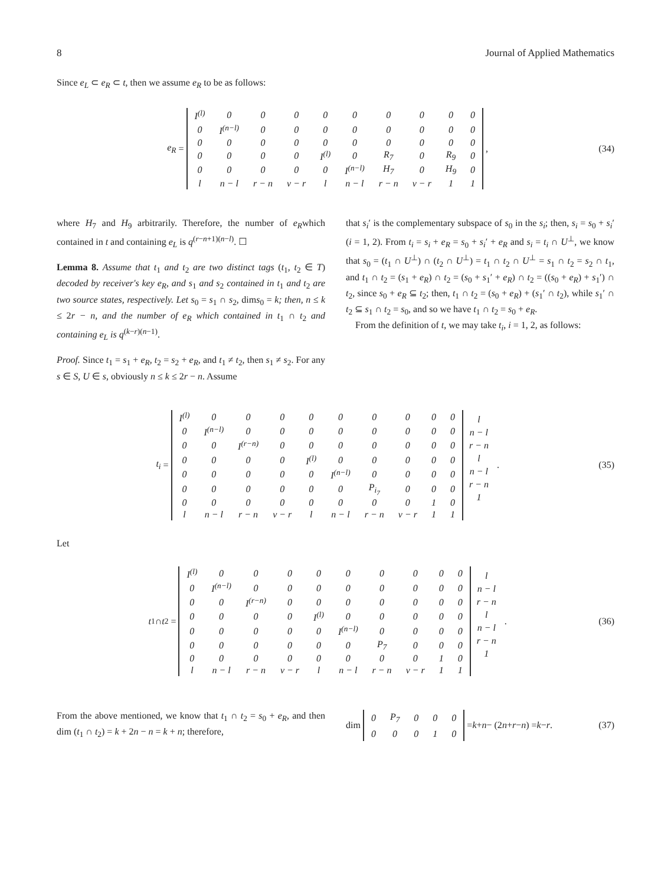8 Journal of Applied Mathematics
Since e<sub>L</sub> ⊂ e<sub>R</sub> ⊂ t, then we assume e<sub>R</sub> to be as follows:
e<sub>R</sub> =
| I<sup>(l)</sup> | 0 | 0 | 0 | 0 | 0 | 0 | 0 | 0 | 0 |
| 0 | I<sup>(n−l)</sup> | 0 | 0 | 0 | 0 | 0 | 0 | 0 | 0 |
| 0 | 0 | 0 | 0 | 0 | 0 | 0 | 0 | 0 | 0 |
| 0 | 0 | 0 | 0 | I<sup>(l)</sup> | 0 | R<sub>7</sub> | 0 | R<sub>9</sub> | 0 |
| 0 | 0 | 0 | 0 | 0 | I<sup>(n−l)</sup> | H<sub>7</sub> | 0 | H<sub>9</sub> | 0 |
| l | n − l | r − n | ν − r | l | n − l | r − n | ν − r | 1 | 1 |
,
(34)
where H<sub>7</sub> and H<sub>9</sub> arbitrarily. Therefore, the number of e<sub>R</sub>which contained in t and containing e<sub>L</sub> is q<sup>(r−n+1)(n−l)</sup>. ☐
Lemma 8. Assume that t<sub>1</sub> and t<sub>2</sub> are two distinct tags (t<sub>1</sub>, t<sub>2</sub> ∈ T) decoded by receiver's key e<sub>R</sub>, and s<sub>1</sub> and s<sub>2</sub> contained in t<sub>1</sub> and t<sub>2</sub> are two source states, respectively. Let s<sub>0</sub> = s<sub>1</sub> ∩ s<sub>2</sub>, dims<sub>0</sub> = k; then, n ≤ k ≤ 2r − n, and the number of e<sub>R</sub> which contained in t<sub>1</sub> ∩ t<sub>2</sub> and containing e<sub>L</sub> is q<sup>(k−r)(n−1)</sup>.
Proof. Since t<sub>1</sub> = s<sub>1</sub> + e<sub>R</sub>, t<sub>2</sub> = s<sub>2</sub> + e<sub>R</sub>, and t<sub>1</sub> ≠ t<sub>2</sub>, then s<sub>1</sub> ≠ s<sub>2</sub>. For any s ∈ S, U ∈ s, obviously n ≤ k ≤ 2r − n. Assume
that s<sub>i</sub>′ is the complementary subspace of s<sub>0</sub> in the s<sub>i</sub>; then, s<sub>i</sub> = s<sub>0</sub> + s<sub>i</sub>′ (i = 1, 2). From t<sub>i</sub> = s<sub>i</sub> + e<sub>R</sub> = s<sub>0</sub> + s<sub>i</sub>′ + e<sub>R</sub> and s<sub>i</sub> = t<sub>i</sub> ∩ U<sup>⊥</sup>, we know that s<sub>0</sub> = (t<sub>1</sub> ∩ U<sup>⊥</sup>) ∩ (t<sub>2</sub> ∩ U<sup>⊥</sup>) = t<sub>1</sub> ∩ t<sub>2</sub> ∩ U<sup>⊥</sup> = s<sub>1</sub> ∩ t<sub>2</sub> = s<sub>2</sub> ∩ t<sub>1</sub>, and t<sub>1</sub> ∩ t<sub>2</sub> = (s<sub>1</sub> + e<sub>R</sub>) ∩ t<sub>2</sub> = (s<sub>0</sub> + s<sub>1</sub>′ + e<sub>R</sub>) ∩ t<sub>2</sub> = ((s<sub>0</sub> + e<sub>R</sub>) + s<sub>1</sub>′) ∩ t<sub>2</sub>, since s<sub>0</sub> + e<sub>R</sub> ⊆ t<sub>2</sub>; then, t<sub>1</sub> ∩ t<sub>2</sub> = (s<sub>0</sub> + e<sub>R</sub>) + (s<sub>1</sub>′ ∩ t<sub>2</sub>), while s<sub>1</sub>′ ∩ t<sub>2</sub> ⊆ s<sub>1</sub> ∩ t<sub>2</sub> = s<sub>0</sub>, and so we have t<sub>1</sub> ∩ t<sub>2</sub> = s<sub>0</sub> + e<sub>R</sub>.
From the definition of t, we may take t<sub>i</sub>, i = 1, 2, as follows:
t<sub>i</sub> =
| I<sup>(l)</sup> | 0 | 0 | 0 | 0 | 0 | 0 | 0 | 0 | 0 |
| 0 | I<sup>(n−l)</sup> | 0 | 0 | 0 | 0 | 0 | 0 | 0 | 0 |
| 0 | 0 | I<sup>(r−n)</sup> | 0 | 0 | 0 | 0 | 0 | 0 | 0 |
| 0 | 0 | 0 | 0 | I<sup>(l)</sup> | 0 | 0 | 0 | 0 | 0 |
| 0 | 0 | 0 | 0 | 0 | I<sup>(n−l)</sup> | 0 | 0 | 0 | 0 |
| 0 | 0 | 0 | 0 | 0 | 0 | P<sub>i<sub>7</sub></sub> | 0 | 0 | 0 |
| 0 | 0 | 0 | 0 | 0 | 0 | 0 | 0 | 1 | 0 |
| l | n − l | r − n | ν − r | l | n − l | r − n | ν − r | 1 | 1 |
| l |
| n − l |
| r − n |
| l |
| n − l |
| r − n |
| 1 |
.
(35)
Let
t<sub>1</sub> ∩ t<sub>2</sub> =
| I<sup>(l)</sup> | 0 | 0 | 0 | 0 | 0 | 0 | 0 | 0 | 0 |
| 0 | I<sup>(n−l)</sup> | 0 | 0 | 0 | 0 | 0 | 0 | 0 | 0 |
| 0 | 0 | I<sup>(r−n)</sup> | 0 | 0 | 0 | 0 | 0 | 0 | 0 |
| 0 | 0 | 0 | 0 | I<sup>(l)</sup> | 0 | 0 | 0 | 0 | 0 |
| 0 | 0 | 0 | 0 | 0 | I<sup>(n−l)</sup> | 0 | 0 | 0 | 0 |
| 0 | 0 | 0 | 0 | 0 | 0 | P<sub>7</sub> | 0 | 0 | 0 |
| 0 | 0 | 0 | 0 | 0 | 0 | 0 | 0 | 1 | 0 |
| l | n − l | r − n | ν − r | l | n − l | r − n | ν − r | 1 | 1 |
| l |
| n − l |
| r − n |
| l |
| n − l |
| r − n |
| 1 |
.
(36)
From the above mentioned, we know that t<sub>1</sub> ∩ t<sub>2</sub> = s<sub>0</sub> + e<sub>R</sub>, and then dim (t<sub>1</sub> ∩ t<sub>2</sub>) = k + 2n − n = k + n; therefore,
dim
| 0 | P<sub>7</sub> | 0 | 0 | 0 |
| 0 | 0 | 0 | 1 | 0 |
= k + n − (2 n + r − n) = k − r. (37)